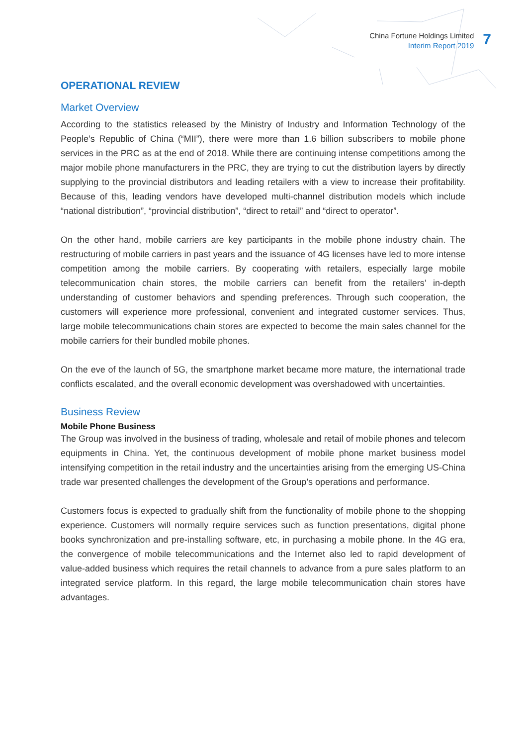China Fortune Holdings Limited
Interim Report 2019
7
OPERATIONAL REVIEW
Market Overview
According to the statistics released by the Ministry of Industry and Information Technology of the People’s Republic of China (“MII”), there were more than 1.6 billion subscribers to mobile phone services in the PRC as at the end of 2018. While there are continuing intense competitions among the major mobile phone manufacturers in the PRC, they are trying to cut the distribution layers by directly supplying to the provincial distributors and leading retailers with a view to increase their profitability. Because of this, leading vendors have developed multi-channel distribution models which include “national distribution”, “provincial distribution”, “direct to retail” and “direct to operator”.
On the other hand, mobile carriers are key participants in the mobile phone industry chain. The restructuring of mobile carriers in past years and the issuance of 4G licenses have led to more intense competition among the mobile carriers. By cooperating with retailers, especially large mobile telecommunication chain stores, the mobile carriers can benefit from the retailers’ in-depth understanding of customer behaviors and spending preferences. Through such cooperation, the customers will experience more professional, convenient and integrated customer services. Thus, large mobile telecommunications chain stores are expected to become the main sales channel for the mobile carriers for their bundled mobile phones.
On the eve of the launch of 5G, the smartphone market became more mature, the international trade conflicts escalated, and the overall economic development was overshadowed with uncertainties.
Business Review
Mobile Phone Business
The Group was involved in the business of trading, wholesale and retail of mobile phones and telecom equipments in China. Yet, the continuous development of mobile phone market business model intensifying competition in the retail industry and the uncertainties arising from the emerging US-China trade war presented challenges the development of the Group’s operations and performance.
Customers focus is expected to gradually shift from the functionality of mobile phone to the shopping experience. Customers will normally require services such as function presentations, digital phone books synchronization and pre-installing software, etc, in purchasing a mobile phone. In the 4G era, the convergence of mobile telecommunications and the Internet also led to rapid development of value-added business which requires the retail channels to advance from a pure sales platform to an integrated service platform. In this regard, the large mobile telecommunication chain stores have advantages.